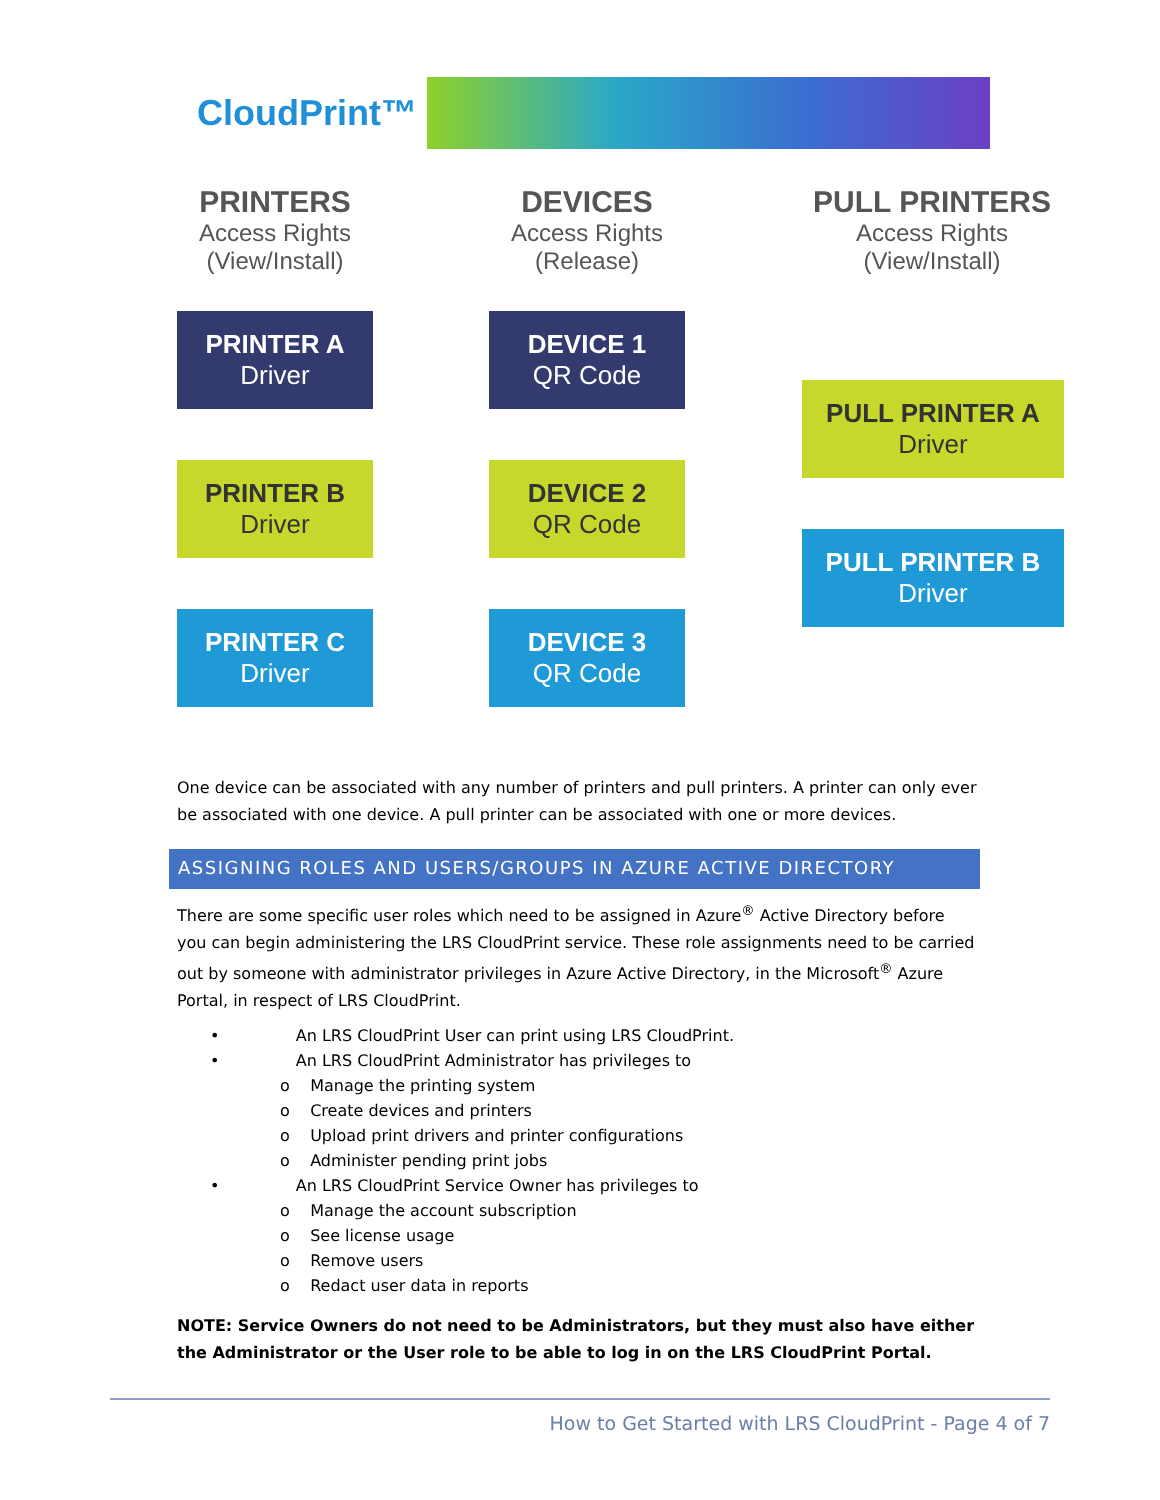CloudPrint™
PRINTERS
Access Rights
(View/Install)
DEVICES
Access Rights
(Release)
PULL PRINTERS
Access Rights
(View/Install)
PRINTER A
Driver
DEVICE 1
QR Code
PULL PRINTER A
Driver
PRINTER B
Driver
DEVICE 2
QR Code
PULL PRINTER B
Driver
PRINTER C
Driver
DEVICE 3
QR Code
One device can be associated with any number of printers and pull printers. A printer can only ever be associated with one device. A pull printer can be associated with one or more devices.
ASSIGNING ROLES AND USERS/GROUPS IN AZURE ACTIVE DIRECTORY
There are some specific user roles which need to be assigned in Azure<sup>®</sup> Active Directory before you can begin administering the LRS CloudPrint service. These role assignments need to be carried out by someone with administrator privileges in Azure Active Directory, in the Microsoft<sup>®</sup> Azure Portal, in respect of LRS CloudPrint.
• An LRS CloudPrint User can print using LRS CloudPrint.
• An LRS CloudPrint Administrator has privileges to
o Manage the printing system
o Create devices and printers
o Upload print drivers and printer configurations
o Administer pending print jobs
• An LRS CloudPrint Service Owner has privileges to
o Manage the account subscription
o See license usage
o Remove users
o Redact user data in reports
NOTE: Service Owners do not need to be Administrators, but they must also have either the Administrator or the User role to be able to log in on the LRS CloudPrint Portal.
How to Get Started with LRS CloudPrint - Page 4 of 7